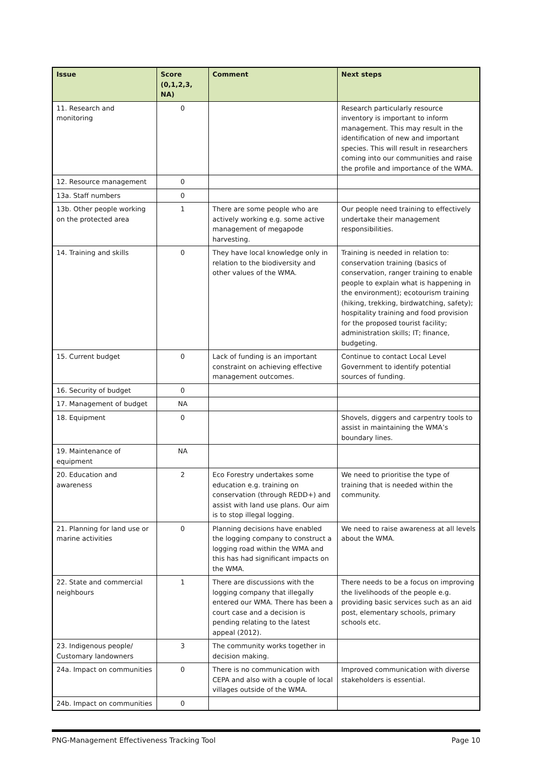| Issue | Score (0,1,2,3, NA) | Comment | Next steps |
| --- | --- | --- | --- |
| 11. Research and monitoring | 0 | | Research particularly resource inventory is important to inform management. This may result in the identification of new and important species. This will result in researchers coming into our communities and raise the profile and importance of the WMA. |
| 12. Resource management | 0 | | |
| 13a. Staff numbers | 0 | | |
| 13b. Other people working on the protected area | 1 | There are some people who are actively working e.g. some active management of megapode harvesting. | Our people need training to effectively undertake their management responsibilities. |
| 14. Training and skills | 0 | They have local knowledge only in relation to the biodiversity and other values of the WMA. | Training is needed in relation to: conservation training (basics of conservation, ranger training to enable people to explain what is happening in the environment); ecotourism training (hiking, trekking, birdwatching, safety); hospitality training and food provision for the proposed tourist facility; administration skills; IT; finance, budgeting. |
| 15. Current budget | 0 | Lack of funding is an important constraint on achieving effective management outcomes. | Continue to contact Local Level Government to identify potential sources of funding. |
| 16. Security of budget | 0 | | |
| 17. Management of budget | NA | | |
| 18. Equipment | 0 | | Shovels, diggers and carpentry tools to assist in maintaining the WMA’s boundary lines. |
| 19. Maintenance of equipment | NA | | |
| 20. Education and awareness | 2 | Eco Forestry undertakes some education e.g. training on conservation (through REDD+) and assist with land use plans. Our aim is to stop illegal logging. | We need to prioritise the type of training that is needed within the community. |
| 21. Planning for land use or marine activities | 0 | Planning decisions have enabled the logging company to construct a logging road within the WMA and this has had significant impacts on the WMA. | We need to raise awareness at all levels about the WMA. |
| 22. State and commercial neighbours | 1 | There are discussions with the logging company that illegally entered our WMA. There has been a court case and a decision is pending relating to the latest appeal (2012). | There needs to be a focus on improving the livelihoods of the people e.g. providing basic services such as an aid post, elementary schools, primary schools etc. |
| 23. Indigenous people/ Customary landowners | 3 | The community works together in decision making. | |
| 24a. Impact on communities | 0 | There is no communication with CEPA and also with a couple of local villages outside of the WMA. | Improved communication with diverse stakeholders is essential. |
| 24b. Impact on communities | 0 | | |
PNG-Management Effectiveness Tracking Tool Page 10